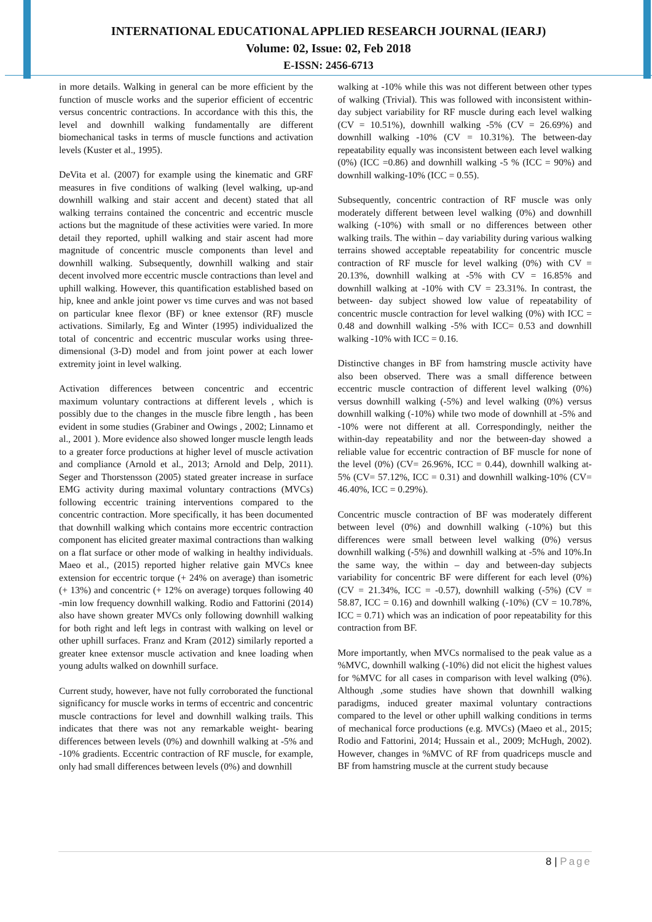INTERNATIONAL EDUCATIONAL APPLIED RESEARCH JOURNAL (IEARJ)
Volume: 02, Issue: 02, Feb 2018
E-ISSN: 2456-6713
in more details. Walking in general can be more efficient by the function of muscle works and the superior efficient of eccentric versus concentric contractions. In accordance with this this, the level and downhill walking fundamentally are different biomechanical tasks in terms of muscle functions and activation levels (Kuster et al., 1995).
DeVita et al. (2007) for example using the kinematic and GRF measures in five conditions of walking (level walking, up-and downhill walking and stair accent and decent) stated that all walking terrains contained the concentric and eccentric muscle actions but the magnitude of these activities were varied. In more detail they reported, uphill walking and stair ascent had more magnitude of concentric muscle components than level and downhill walking. Subsequently, downhill walking and stair decent involved more eccentric muscle contractions than level and uphill walking. However, this quantification established based on hip, knee and ankle joint power vs time curves and was not based on particular knee flexor (BF) or knee extensor (RF) muscle activations. Similarly, Eg and Winter (1995) individualized the total of concentric and eccentric muscular works using three-dimensional (3-D) model and from joint power at each lower extremity joint in level walking.
Activation differences between concentric and eccentric maximum voluntary contractions at different levels , which is possibly due to the changes in the muscle fibre length , has been evident in some studies (Grabiner and Owings , 2002; Linnamo et al., 2001 ). More evidence also showed longer muscle length leads to a greater force productions at higher level of muscle activation and compliance (Arnold et al., 2013; Arnold and Delp, 2011). Seger and Thorstensson (2005) stated greater increase in surface EMG activity during maximal voluntary contractions (MVCs) following eccentric training interventions compared to the concentric contraction. More specifically, it has been documented that downhill walking which contains more eccentric contraction component has elicited greater maximal contractions than walking on a flat surface or other mode of walking in healthy individuals. Maeo et al., (2015) reported higher relative gain MVCs knee extension for eccentric torque (+ 24% on average) than isometric (+ 13%) and concentric (+ 12% on average) torques following 40 -min low frequency downhill walking. Rodio and Fattorini (2014) also have shown greater MVCs only following downhill walking for both right and left legs in contrast with walking on level or other uphill surfaces. Franz and Kram (2012) similarly reported a greater knee extensor muscle activation and knee loading when young adults walked on downhill surface.
Current study, however, have not fully corroborated the functional significancy for muscle works in terms of eccentric and concentric muscle contractions for level and downhill walking trails. This indicates that there was not any remarkable weight- bearing differences between levels (0%) and downhill walking at -5% and -10% gradients. Eccentric contraction of RF muscle, for example, only had small differences between levels (0%) and downhill
walking at -10% while this was not different between other types of walking (Trivial). This was followed with inconsistent within-day subject variability for RF muscle during each level walking (CV = 10.51%), downhill walking -5% (CV = 26.69%) and downhill walking -10% (CV = 10.31%). The between-day repeatability equally was inconsistent between each level walking (0%) (ICC =0.86) and downhill walking -5 % (ICC = 90%) and downhill walking-10% (ICC = 0.55).
Subsequently, concentric contraction of RF muscle was only moderately different between level walking (0%) and downhill walking (-10%) with small or no differences between other walking trails. The within – day variability during various walking terrains showed acceptable repeatability for concentric muscle contraction of RF muscle for level walking (0%) with CV = 20.13%, downhill walking at -5% with CV = 16.85% and downhill walking at -10% with CV = 23.31%. In contrast, the between- day subject showed low value of repeatability of concentric muscle contraction for level walking (0%) with ICC = 0.48 and downhill walking -5% with ICC= 0.53 and downhill walking -10% with ICC = 0.16.
Distinctive changes in BF from hamstring muscle activity have also been observed. There was a small difference between eccentric muscle contraction of different level walking (0%) versus downhill walking (-5%) and level walking (0%) versus downhill walking (-10%) while two mode of downhill at -5% and -10% were not different at all. Correspondingly, neither the within-day repeatability and nor the between-day showed a reliable value for eccentric contraction of BF muscle for none of the level (0%) (CV= 26.96%, ICC = 0.44), downhill walking at-5% (CV= 57.12%, ICC = 0.31) and downhill walking-10% (CV= 46.40%, ICC = 0.29%).
Concentric muscle contraction of BF was moderately different between level (0%) and downhill walking (-10%) but this differences were small between level walking (0%) versus downhill walking (-5%) and downhill walking at -5% and 10%.In the same way, the within – day and between-day subjects variability for concentric BF were different for each level (0%) (CV = 21.34%, ICC = -0.57), downhill walking (-5%) (CV = 58.87, ICC = 0.16) and downhill walking (-10%) (CV = 10.78%, ICC = 0.71) which was an indication of poor repeatability for this contraction from BF.
More importantly, when MVCs normalised to the peak value as a %MVC, downhill walking (-10%) did not elicit the highest values for %MVC for all cases in comparison with level walking (0%). Although ,some studies have shown that downhill walking paradigms, induced greater maximal voluntary contractions compared to the level or other uphill walking conditions in terms of mechanical force productions (e.g. MVCs) (Maeo et al., 2015; Rodio and Fattorini, 2014; Hussain et al., 2009; McHugh, 2002). However, changes in %MVC of RF from quadriceps muscle and BF from hamstring muscle at the current study because
8 | Page